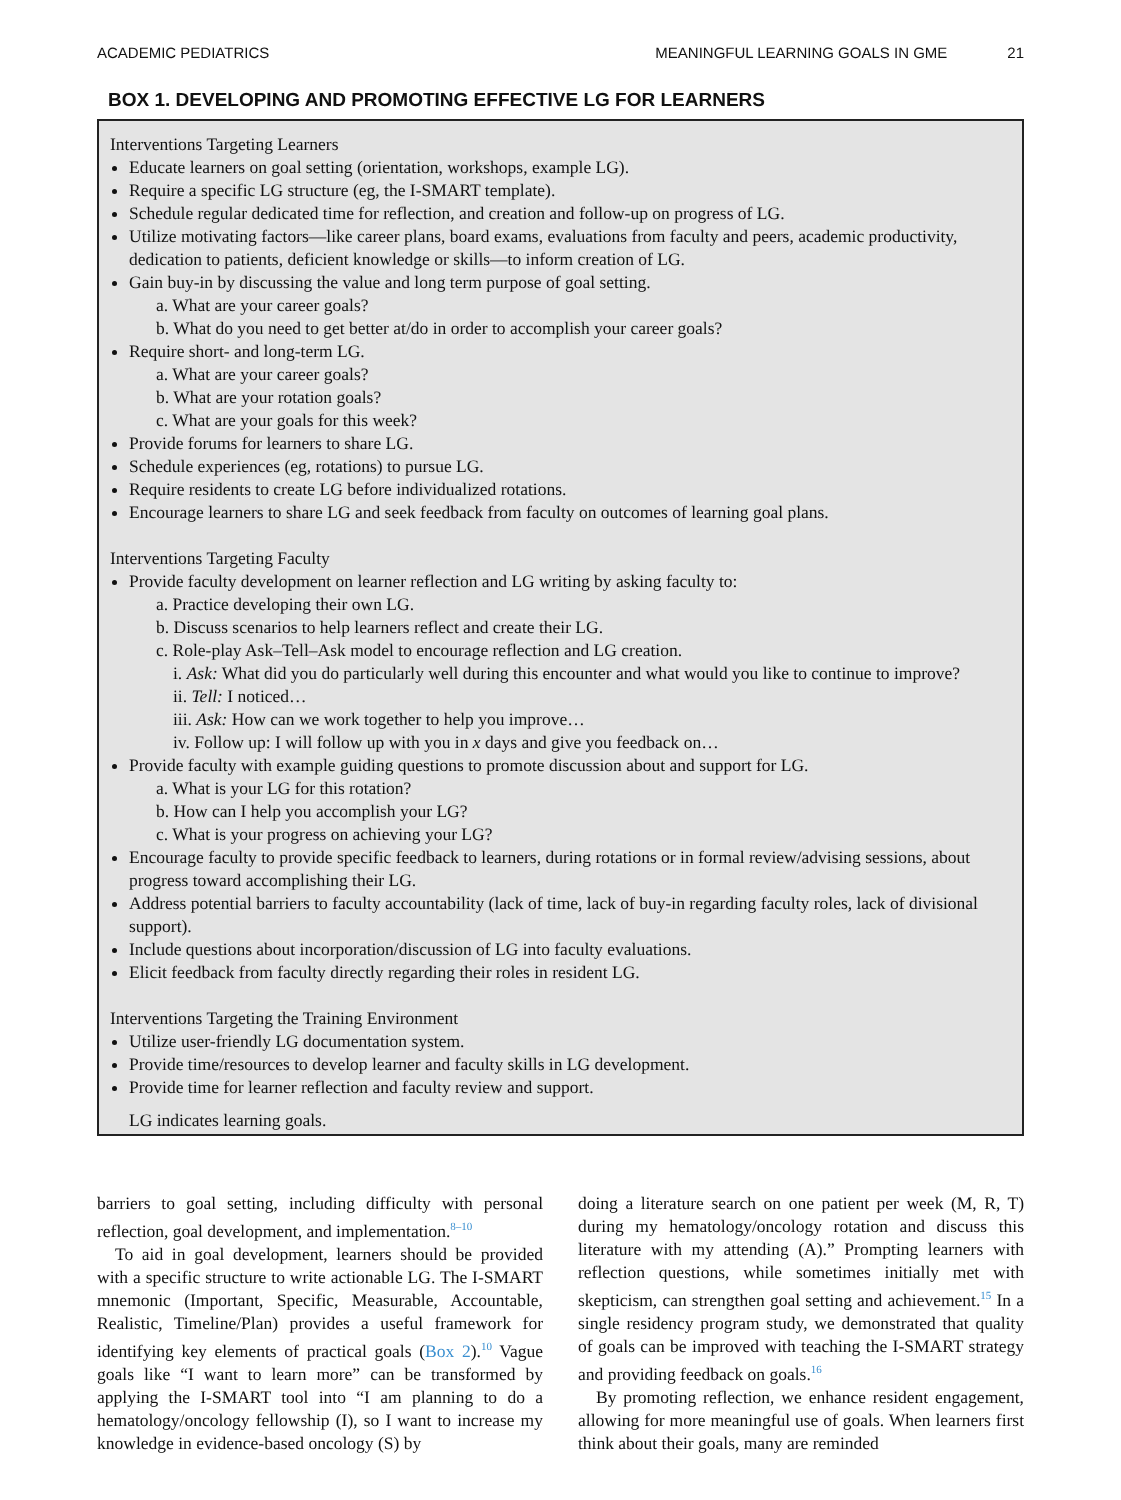ACADEMIC PEDIATRICS MEANINGFUL LEARNING GOALS IN GME 21
BOX 1. DEVELOPING AND PROMOTING EFFECTIVE LG FOR LEARNERS
Interventions Targeting Learners
Educate learners on goal setting (orientation, workshops, example LG).
Require a specific LG structure (eg, the I-SMART template).
Schedule regular dedicated time for reflection, and creation and follow-up on progress of LG.
Utilize motivating factors—like career plans, board exams, evaluations from faculty and peers, academic productivity, dedication to patients, deficient knowledge or skills—to inform creation of LG.
Gain buy-in by discussing the value and long term purpose of goal setting.
a. What are your career goals?
b. What do you need to get better at/do in order to accomplish your career goals?
Require short- and long-term LG.
a. What are your career goals?
b. What are your rotation goals?
c. What are your goals for this week?
Provide forums for learners to share LG.
Schedule experiences (eg, rotations) to pursue LG.
Require residents to create LG before individualized rotations.
Encourage learners to share LG and seek feedback from faculty on outcomes of learning goal plans.
Interventions Targeting Faculty
Provide faculty development on learner reflection and LG writing by asking faculty to:
a. Practice developing their own LG.
b. Discuss scenarios to help learners reflect and create their LG.
c. Role-play Ask–Tell–Ask model to encourage reflection and LG creation.
i. Ask: What did you do particularly well during this encounter and what would you like to continue to improve?
ii. Tell: I noticed…
iii. Ask: How can we work together to help you improve…
iv. Follow up: I will follow up with you in x days and give you feedback on…
Provide faculty with example guiding questions to promote discussion about and support for LG.
a. What is your LG for this rotation?
b. How can I help you accomplish your LG?
c. What is your progress on achieving your LG?
Encourage faculty to provide specific feedback to learners, during rotations or in formal review/advising sessions, about progress toward accomplishing their LG.
Address potential barriers to faculty accountability (lack of time, lack of buy-in regarding faculty roles, lack of divisional support).
Include questions about incorporation/discussion of LG into faculty evaluations.
Elicit feedback from faculty directly regarding their roles in resident LG.
Interventions Targeting the Training Environment
Utilize user-friendly LG documentation system.
Provide time/resources to develop learner and faculty skills in LG development.
Provide time for learner reflection and faculty review and support.
LG indicates learning goals.
barriers to goal setting, including difficulty with personal reflection, goal development, and implementation.<sup>8–10</sup>
To aid in goal development, learners should be provided with a specific structure to write actionable LG. The I-SMART mnemonic (Important, Specific, Measurable, Accountable, Realistic, Timeline/Plan) provides a useful framework for identifying key elements of practical goals (Box 2).<sup>10</sup> Vague goals like “I want to learn more” can be transformed by applying the I-SMART tool into “I am planning to do a hematology/oncology fellowship (I), so I want to increase my knowledge in evidence-based oncology (S) by
doing a literature search on one patient per week (M, R, T) during my hematology/oncology rotation and discuss this literature with my attending (A).” Prompting learners with reflection questions, while sometimes initially met with skepticism, can strengthen goal setting and achievement.<sup>15</sup> In a single residency program study, we demonstrated that quality of goals can be improved with teaching the I-SMART strategy and providing feedback on goals.<sup>16</sup>
By promoting reflection, we enhance resident engagement, allowing for more meaningful use of goals. When learners first think about their goals, many are reminded